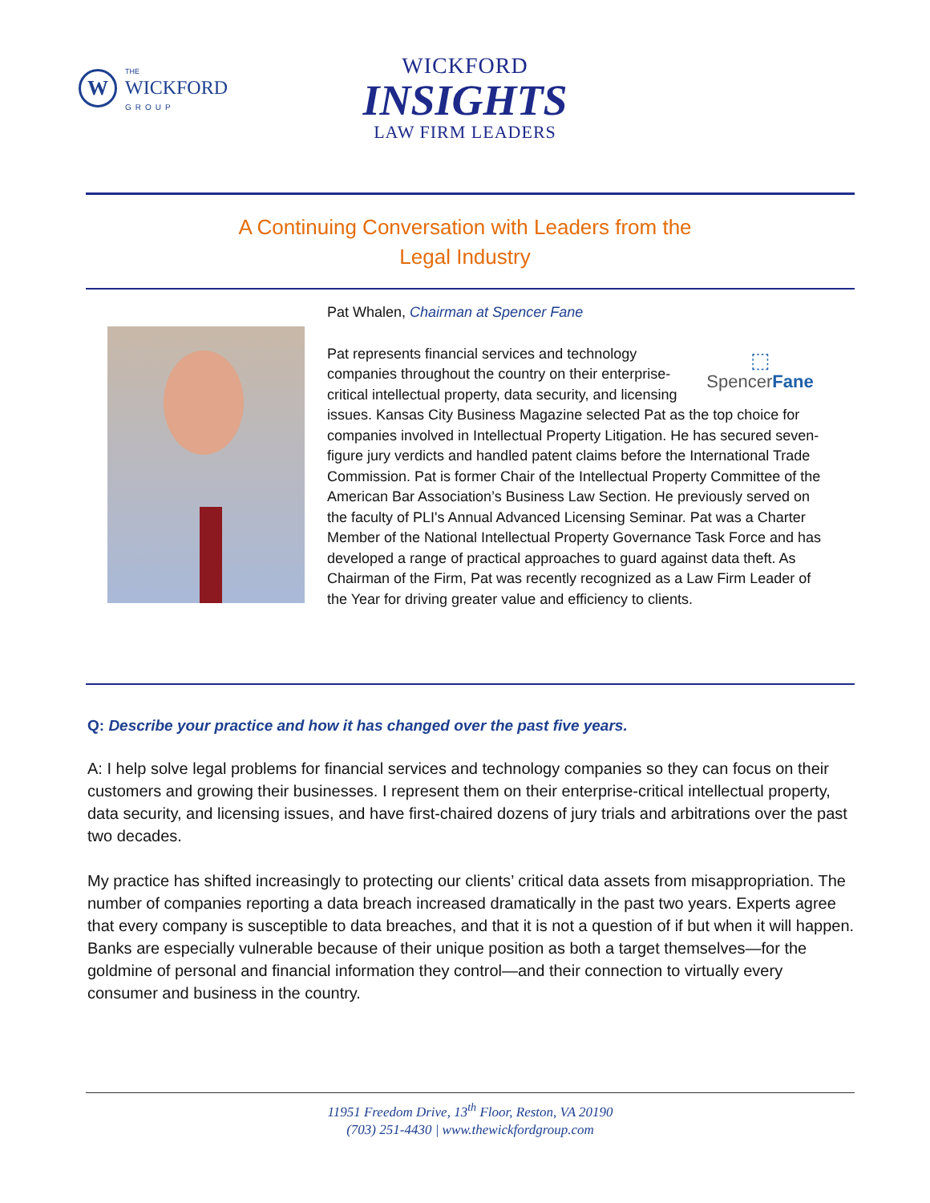W
THE
WICKFORD
GROUP
WICKFORD
INSIGHTS
LAW FIRM LEADERS
A Continuing Conversation with Leaders from the
Legal Industry
Pat Whalen, Chairman at Spencer Fane
⬚
SpencerFane
Pat represents financial services and technology companies throughout the country on their enterprise-critical intellectual property, data security, and licensing issues. Kansas City Business Magazine selected Pat as the top choice for companies involved in Intellectual Property Litigation. He has secured seven-figure jury verdicts and handled patent claims before the International Trade Commission. Pat is former Chair of the Intellectual Property Committee of the American Bar Association’s Business Law Section. He previously served on the faculty of PLI's Annual Advanced Licensing Seminar. Pat was a Charter Member of the National Intellectual Property Governance Task Force and has developed a range of practical approaches to guard against data theft. As Chairman of the Firm, Pat was recently recognized as a Law Firm Leader of the Year for driving greater value and efficiency to clients.
Q: Describe your practice and how it has changed over the past five years.
A: I help solve legal problems for financial services and technology companies so they can focus on their customers and growing their businesses. I represent them on their enterprise-critical intellectual property, data security, and licensing issues, and have first-chaired dozens of jury trials and arbitrations over the past two decades.
My practice has shifted increasingly to protecting our clients’ critical data assets from misappropriation. The number of companies reporting a data breach increased dramatically in the past two years. Experts agree that every company is susceptible to data breaches, and that it is not a question of if but when it will happen. Banks are especially vulnerable because of their unique position as both a target themselves—for the goldmine of personal and financial information they control—and their connection to virtually every consumer and business in the country.
11951 Freedom Drive, 13<sup>th</sup> Floor, Reston, VA 20190
(703) 251-4430 | www.thewickfordgroup.com